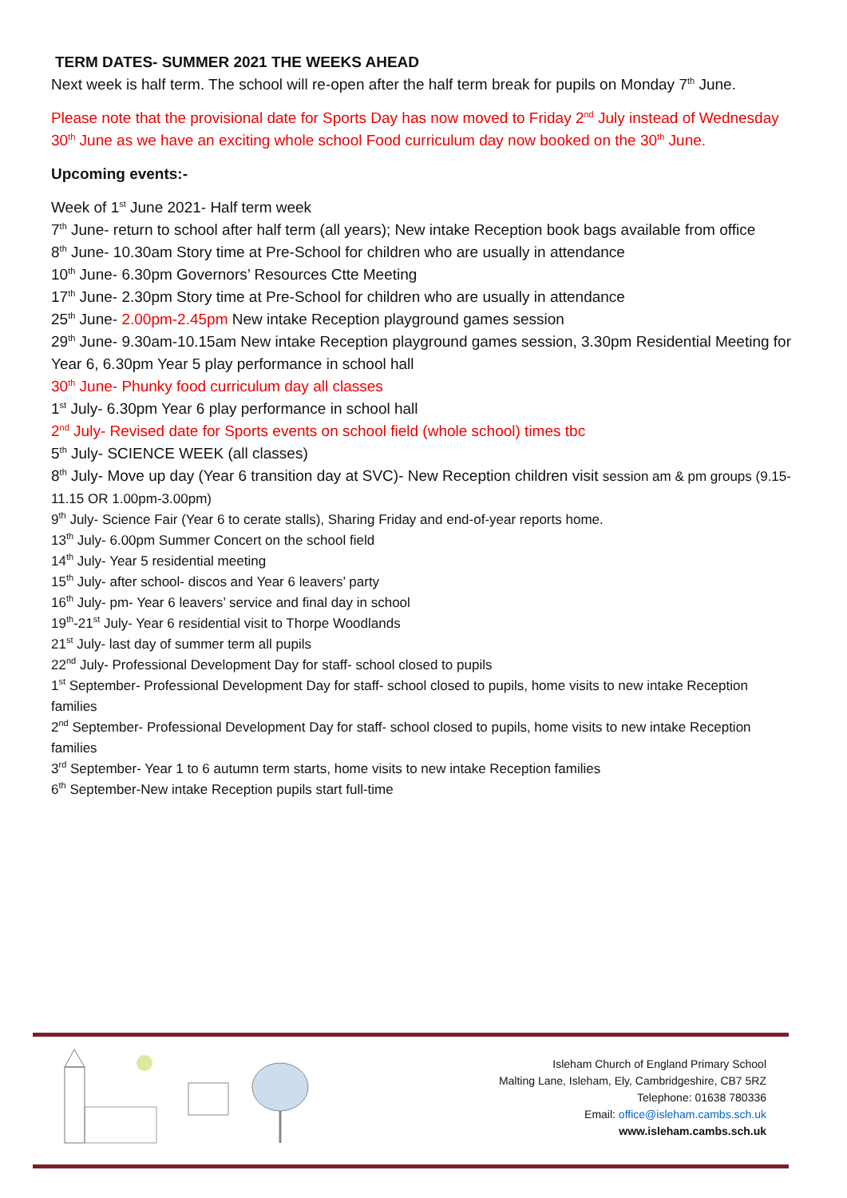TERM DATES- SUMMER 2021 THE WEEKS AHEAD
Next week is half term. The school will re-open after the half term break for pupils on Monday 7<sup>th</sup> June.
Please note that the provisional date for Sports Day has now moved to Friday 2<sup>nd</sup> July instead of Wednesday 30<sup>th</sup> June as we have an exciting whole school Food curriculum day now booked on the 30<sup>th</sup> June.
Upcoming events:-
Week of 1<sup>st</sup> June 2021- Half term week
7<sup>th</sup> June- return to school after half term (all years); New intake Reception book bags available from office
8<sup>th</sup> June- 10.30am Story time at Pre-School for children who are usually in attendance
10<sup>th</sup> June- 6.30pm Governors’ Resources Ctte Meeting
17<sup>th</sup> June- 2.30pm Story time at Pre-School for children who are usually in attendance
25<sup>th</sup> June- 2.00pm-2.45pm New intake Reception playground games session
29<sup>th</sup> June- 9.30am-10.15am New intake Reception playground games session, 3.30pm Residential Meeting for Year 6, 6.30pm Year 5 play performance in school hall
30<sup>th</sup> June- Phunky food curriculum day all classes
1<sup>st</sup> July- 6.30pm Year 6 play performance in school hall
2<sup>nd</sup> July- Revised date for Sports events on school field (whole school) times tbc
5<sup>th</sup> July- SCIENCE WEEK (all classes)
8<sup>th</sup> July- Move up day (Year 6 transition day at SVC)- New Reception children visit session am & pm groups (9.15-11.15 OR 1.00pm-3.00pm)
9<sup>th</sup> July- Science Fair (Year 6 to cerate stalls), Sharing Friday and end-of-year reports home.
13<sup>th</sup> July- 6.00pm Summer Concert on the school field
14<sup>th</sup> July- Year 5 residential meeting
15<sup>th</sup> July- after school- discos and Year 6 leavers’ party
16<sup>th</sup> July- pm- Year 6 leavers’ service and final day in school
19<sup>th</sup>-21<sup>st</sup> July- Year 6 residential visit to Thorpe Woodlands
21<sup>st</sup> July- last day of summer term all pupils
22<sup>nd</sup> July- Professional Development Day for staff- school closed to pupils
1<sup>st</sup> September- Professional Development Day for staff- school closed to pupils, home visits to new intake Reception families
2<sup>nd</sup> September- Professional Development Day for staff- school closed to pupils, home visits to new intake Reception families
3<sup>rd</sup> September- Year 1 to 6 autumn term starts, home visits to new intake Reception families
6<sup>th</sup> September-New intake Reception pupils start full-time
Isleham Church of England Primary School
Malting Lane, Isleham, Ely, Cambridgeshire, CB7 5RZ
Telephone: 01638 780336
Email: office@isleham.cambs.sch.uk
www.isleham.cambs.sch.uk